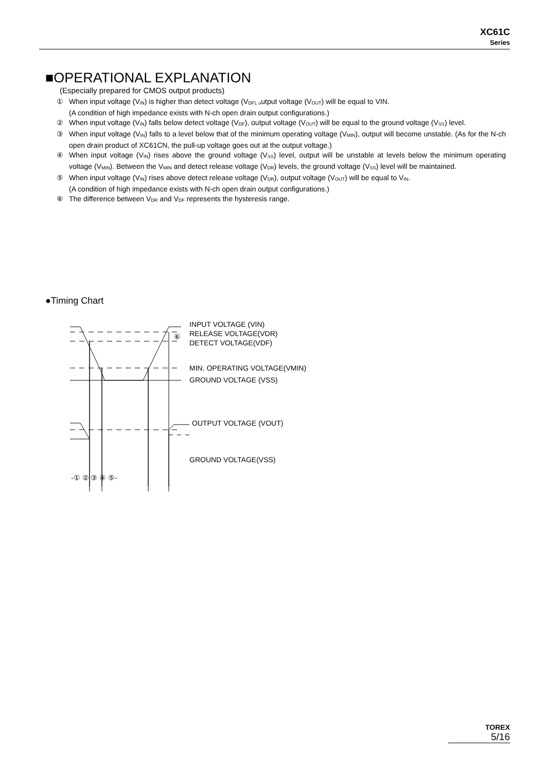XC61C
Series
■OPERATIONAL EXPLANATION
(Especially prepared for CMOS output products)
① When input voltage (V<sub>IN</sub>) is higher than detect voltage (V<sub>DF), o</sub>utput voltage (V<sub>OUT</sub>) will be equal to VIN.
(A condition of high impedance exists with N-ch open drain output configurations.)
② When input voltage (V<sub>IN</sub>) falls below detect voltage (V<sub>DF</sub>), output voltage (V<sub>OUT</sub>) will be equal to the ground voltage (V<sub>SS</sub>) level.
③ When input voltage (V<sub>IN</sub>) falls to a level below that of the minimum operating voltage (V<sub>MIN</sub>), output will become unstable. (As for the N-ch open drain product of XC61CN, the pull-up voltage goes out at the output voltage.)
④ When input voltage (V<sub>IN</sub>) rises above the ground voltage (V<sub>SS</sub>) level, output will be unstable at levels below the minimum operating voltage (V<sub>MIN</sub>). Between the V<sub>MIN</sub> and detect release voltage (V<sub>DR</sub>) levels, the ground voltage (V<sub>SS</sub>) level will be maintained.
⑤ When input voltage (V<sub>IN</sub>) rises above detect release voltage (V<sub>DR</sub>), output voltage (V<sub>OUT</sub>) will be equal to V<sub>IN</sub>.
(A condition of high impedance exists with N-ch open drain output configurations.)
⑥ The difference between V<sub>DR</sub> and V<sub>DF</sub> represents the hysteresis range.
●Timing Chart
INPUT VOLTAGE (VIN)
⑥
RELEASE VOLTAGE(VDR)
DETECT VOLTAGE(VDF)
MIN. OPERATING VOLTAGE(VMIN)
GROUND VOLTAGE (VSS)
OUTPUT VOLTAGE (VOUT)
GROUND VOLTAGE(VSS)
-① ② ③ ④ ⑤-
TOREX
5/16